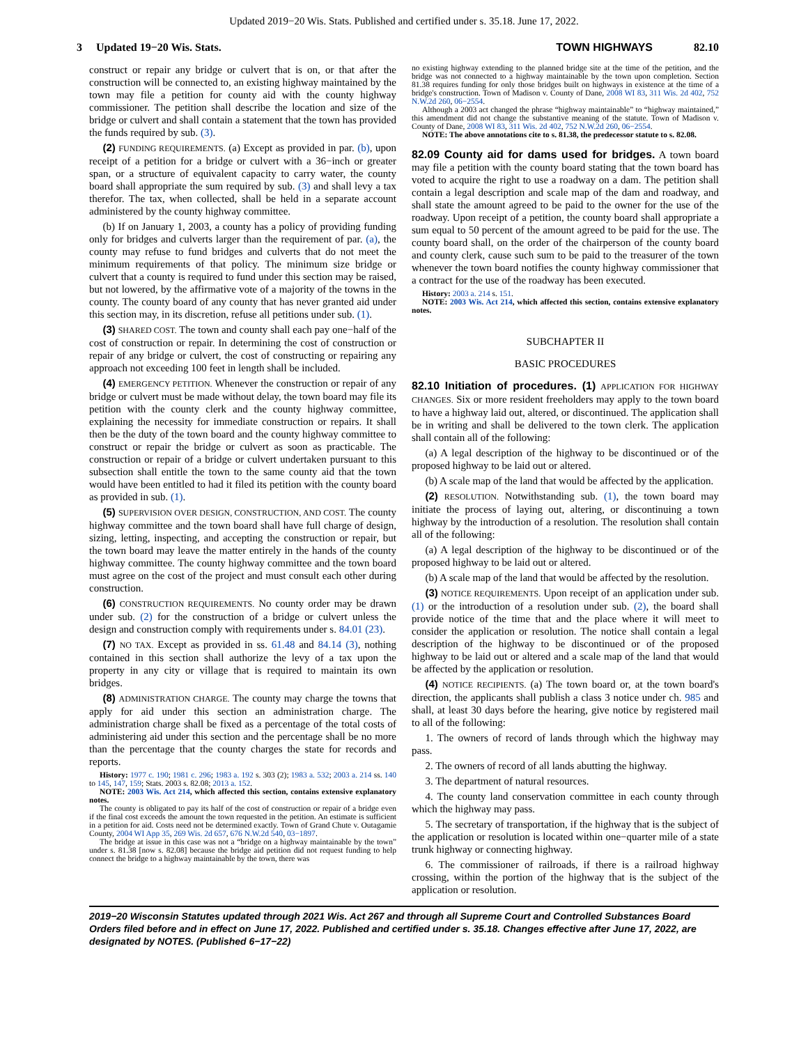Updated 2019−20 Wis. Stats. Published and certified under s. 35.18. June 17, 2022.
3 Updated 19−20 Wis. Stats.
TOWN HIGHWAYS 82.10
construct or repair any bridge or culvert that is on, or that after the construction will be connected to, an existing highway maintained by the town may file a petition for county aid with the county highway commissioner. The petition shall describe the location and size of the bridge or culvert and shall contain a statement that the town has provided the funds required by sub. (3).
(2) FUNDING REQUIREMENTS. (a) Except as provided in par. (b), upon receipt of a petition for a bridge or culvert with a 36−inch or greater span, or a structure of equivalent capacity to carry water, the county board shall appropriate the sum required by sub. (3) and shall levy a tax therefor. The tax, when collected, shall be held in a separate account administered by the county highway committee.
(b) If on January 1, 2003, a county has a policy of providing funding only for bridges and culverts larger than the requirement of par. (a), the county may refuse to fund bridges and culverts that do not meet the minimum requirements of that policy. The minimum size bridge or culvert that a county is required to fund under this section may be raised, but not lowered, by the affirmative vote of a majority of the towns in the county. The county board of any county that has never granted aid under this section may, in its discretion, refuse all petitions under sub. (1).
(3) SHARED COST. The town and county shall each pay one−half of the cost of construction or repair. In determining the cost of construction or repair of any bridge or culvert, the cost of constructing or repairing any approach not exceeding 100 feet in length shall be included.
(4) EMERGENCY PETITION. Whenever the construction or repair of any bridge or culvert must be made without delay, the town board may file its petition with the county clerk and the county highway committee, explaining the necessity for immediate construction or repairs. It shall then be the duty of the town board and the county highway committee to construct or repair the bridge or culvert as soon as practicable. The construction or repair of a bridge or culvert undertaken pursuant to this subsection shall entitle the town to the same county aid that the town would have been entitled to had it filed its petition with the county board as provided in sub. (1).
(5) SUPERVISION OVER DESIGN, CONSTRUCTION, AND COST. The county highway committee and the town board shall have full charge of design, sizing, letting, inspecting, and accepting the construction or repair, but the town board may leave the matter entirely in the hands of the county highway committee. The county highway committee and the town board must agree on the cost of the project and must consult each other during construction.
(6) CONSTRUCTION REQUIREMENTS. No county order may be drawn under sub. (2) for the construction of a bridge or culvert unless the design and construction comply with requirements under s. 84.01 (23).
(7) NO TAX. Except as provided in ss. 61.48 and 84.14 (3), nothing contained in this section shall authorize the levy of a tax upon the property in any city or village that is required to maintain its own bridges.
(8) ADMINISTRATION CHARGE. The county may charge the towns that apply for aid under this section an administration charge. The administration charge shall be fixed as a percentage of the total costs of administering aid under this section and the percentage shall be no more than the percentage that the county charges the state for records and reports.
History: 1977 c. 190; 1981 c. 296; 1983 a. 192 s. 303 (2); 1983 a. 532; 2003 a. 214 ss. 140 to 145, 147, 159; Stats. 2003 s. 82.08; 2013 a. 152.
NOTE: 2003 Wis. Act 214, which affected this section, contains extensive explanatory notes.
The county is obligated to pay its half of the cost of construction or repair of a bridge even if the final cost exceeds the amount the town requested in the petition. An estimate is sufficient in a petition for aid. Costs need not be determined exactly. Town of Grand Chute v. Outagamie County, 2004 WI App 35, 269 Wis. 2d 657, 676 N.W.2d 540, 03−1897.
The bridge at issue in this case was not a “bridge on a highway maintainable by the town” under s. 81.38 [now s. 82.08] because the bridge aid petition did not request funding to help connect the bridge to a highway maintainable by the town, there was
no existing highway extending to the planned bridge site at the time of the petition, and the bridge was not connected to a highway maintainable by the town upon completion. Section 81.38 requires funding for only those bridges built on highways in existence at the time of a bridge's construction. Town of Madison v. County of Dane, 2008 WI 83, 311 Wis. 2d 402, 752 N.W.2d 260, 06−2554.
Although a 2003 act changed the phrase “highway maintainable” to “highway maintained,” this amendment did not change the substantive meaning of the statute. Town of Madison v. County of Dane, 2008 WI 83, 311 Wis. 2d 402, 752 N.W.2d 260, 06−2554.
NOTE: The above annotations cite to s. 81.38, the predecessor statute to s. 82.08.
82.09 County aid for dams used for bridges. A town board may file a petition with the county board stating that the town board has voted to acquire the right to use a roadway on a dam. The petition shall contain a legal description and scale map of the dam and roadway, and shall state the amount agreed to be paid to the owner for the use of the roadway. Upon receipt of a petition, the county board shall appropriate a sum equal to 50 percent of the amount agreed to be paid for the use. The county board shall, on the order of the chairperson of the county board and county clerk, cause such sum to be paid to the treasurer of the town whenever the town board notifies the county highway commissioner that a contract for the use of the roadway has been executed.
History: 2003 a. 214 s. 151.
NOTE: 2003 Wis. Act 214, which affected this section, contains extensive explanatory notes.
SUBCHAPTER II
BASIC PROCEDURES
82.10 Initiation of procedures. (1) APPLICATION FOR HIGHWAY CHANGES. Six or more resident freeholders may apply to the town board to have a highway laid out, altered, or discontinued. The application shall be in writing and shall be delivered to the town clerk. The application shall contain all of the following:
(a) A legal description of the highway to be discontinued or of the proposed highway to be laid out or altered.
(b) A scale map of the land that would be affected by the application.
(2) RESOLUTION. Notwithstanding sub. (1), the town board may initiate the process of laying out, altering, or discontinuing a town highway by the introduction of a resolution. The resolution shall contain all of the following:
(a) A legal description of the highway to be discontinued or of the proposed highway to be laid out or altered.
(b) A scale map of the land that would be affected by the resolution.
(3) NOTICE REQUIREMENTS. Upon receipt of an application under sub. (1) or the introduction of a resolution under sub. (2), the board shall provide notice of the time that and the place where it will meet to consider the application or resolution. The notice shall contain a legal description of the highway to be discontinued or of the proposed highway to be laid out or altered and a scale map of the land that would be affected by the application or resolution.
(4) NOTICE RECIPIENTS. (a) The town board or, at the town board's direction, the applicants shall publish a class 3 notice under ch. 985 and shall, at least 30 days before the hearing, give notice by registered mail to all of the following:
1. The owners of record of lands through which the highway may pass.
2. The owners of record of all lands abutting the highway.
3. The department of natural resources.
4. The county land conservation committee in each county through which the highway may pass.
5. The secretary of transportation, if the highway that is the subject of the application or resolution is located within one−quarter mile of a state trunk highway or connecting highway.
6. The commissioner of railroads, if there is a railroad highway crossing, within the portion of the highway that is the subject of the application or resolution.
2019−20 Wisconsin Statutes updated through 2021 Wis. Act 267 and through all Supreme Court and Controlled Substances Board Orders filed before and in effect on June 17, 2022. Published and certified under s. 35.18. Changes effective after June 17, 2022, are designated by NOTES. (Published 6−17−22)